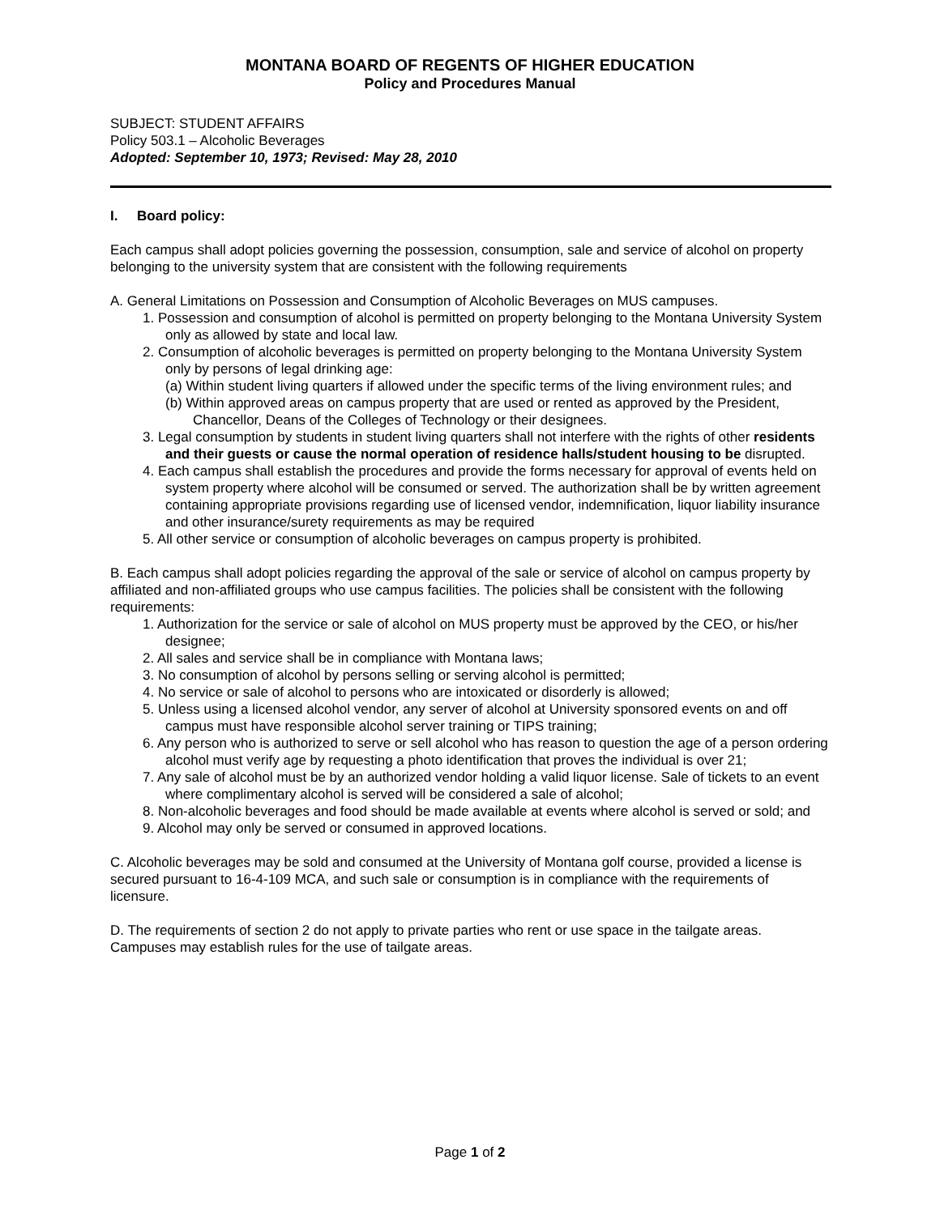MONTANA BOARD OF REGENTS OF HIGHER EDUCATION
Policy and Procedures Manual
SUBJECT: STUDENT AFFAIRS
Policy 503.1 – Alcoholic Beverages
Adopted: September 10, 1973; Revised: May 28, 2010
I. Board policy:
Each campus shall adopt policies governing the possession, consumption, sale and service of alcohol on property belonging to the university system that are consistent with the following requirements
A. General Limitations on Possession and Consumption of Alcoholic Beverages on MUS campuses.
1. Possession and consumption of alcohol is permitted on property belonging to the Montana University System only as allowed by state and local law.
2. Consumption of alcoholic beverages is permitted on property belonging to the Montana University System only by persons of legal drinking age:
(a) Within student living quarters if allowed under the specific terms of the living environment rules; and
(b) Within approved areas on campus property that are used or rented as approved by the President, Chancellor, Deans of the Colleges of Technology or their designees.
3. Legal consumption by students in student living quarters shall not interfere with the rights of other residents and their guests or cause the normal operation of residence halls/student housing to be disrupted.
4. Each campus shall establish the procedures and provide the forms necessary for approval of events held on system property where alcohol will be consumed or served. The authorization shall be by written agreement containing appropriate provisions regarding use of licensed vendor, indemnification, liquor liability insurance and other insurance/surety requirements as may be required
5. All other service or consumption of alcoholic beverages on campus property is prohibited.
B. Each campus shall adopt policies regarding the approval of the sale or service of alcohol on campus property by affiliated and non-affiliated groups who use campus facilities. The policies shall be consistent with the following requirements:
1. Authorization for the service or sale of alcohol on MUS property must be approved by the CEO, or his/her designee;
2. All sales and service shall be in compliance with Montana laws;
3. No consumption of alcohol by persons selling or serving alcohol is permitted;
4. No service or sale of alcohol to persons who are intoxicated or disorderly is allowed;
5. Unless using a licensed alcohol vendor, any server of alcohol at University sponsored events on and off campus must have responsible alcohol server training or TIPS training;
6. Any person who is authorized to serve or sell alcohol who has reason to question the age of a person ordering alcohol must verify age by requesting a photo identification that proves the individual is over 21;
7. Any sale of alcohol must be by an authorized vendor holding a valid liquor license. Sale of tickets to an event where complimentary alcohol is served will be considered a sale of alcohol;
8. Non-alcoholic beverages and food should be made available at events where alcohol is served or sold; and
9. Alcohol may only be served or consumed in approved locations.
C. Alcoholic beverages may be sold and consumed at the University of Montana golf course, provided a license is secured pursuant to 16-4-109 MCA, and such sale or consumption is in compliance with the requirements of licensure.
D. The requirements of section 2 do not apply to private parties who rent or use space in the tailgate areas. Campuses may establish rules for the use of tailgate areas.
Page 1 of 2